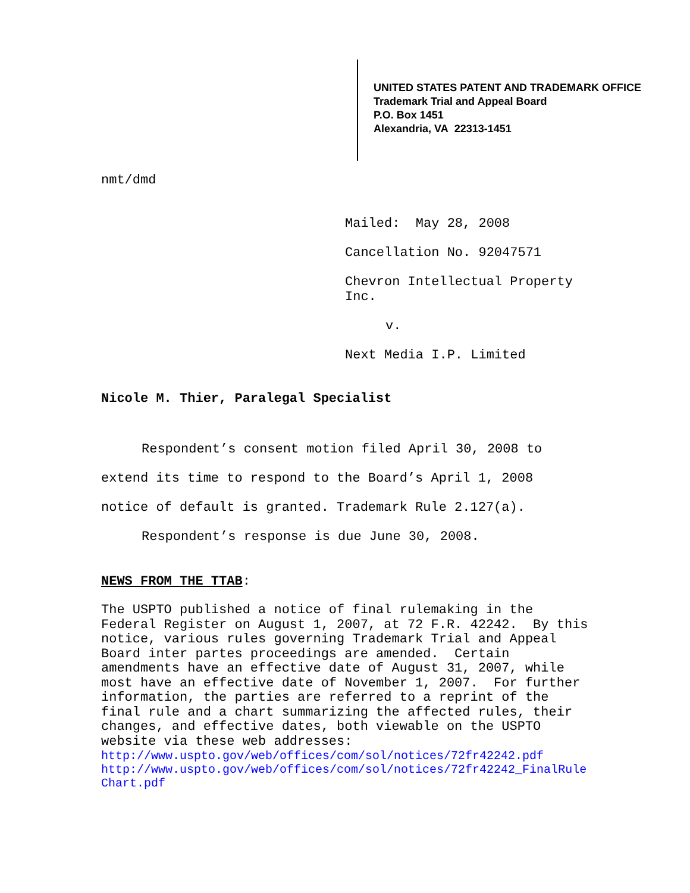UNITED STATES PATENT AND TRADEMARK OFFICE
Trademark Trial and Appeal Board
P.O. Box 1451
Alexandria, VA 22313-1451
nmt/dmd
Mailed: May 28, 2008
Cancellation No. 92047571
Chevron Intellectual Property Inc.
v.
Next Media I.P. Limited
Nicole M. Thier, Paralegal Specialist
Respondent’s consent motion filed April 30, 2008 to extend its time to respond to the Board’s April 1, 2008 notice of default is granted. Trademark Rule 2.127(a).
Respondent’s response is due June 30, 2008.
NEWS FROM THE TTAB:
The USPTO published a notice of final rulemaking in the Federal Register on August 1, 2007, at 72 F.R. 42242. By this notice, various rules governing Trademark Trial and Appeal Board inter partes proceedings are amended. Certain amendments have an effective date of August 31, 2007, while most have an effective date of November 1, 2007. For further information, the parties are referred to a reprint of the final rule and a chart summarizing the affected rules, their changes, and effective dates, both viewable on the USPTO website via these web addresses:
http://www.uspto.gov/web/offices/com/sol/notices/72fr42242.pdf
http://www.uspto.gov/web/offices/com/sol/notices/72fr42242_FinalRuleChart.pdf